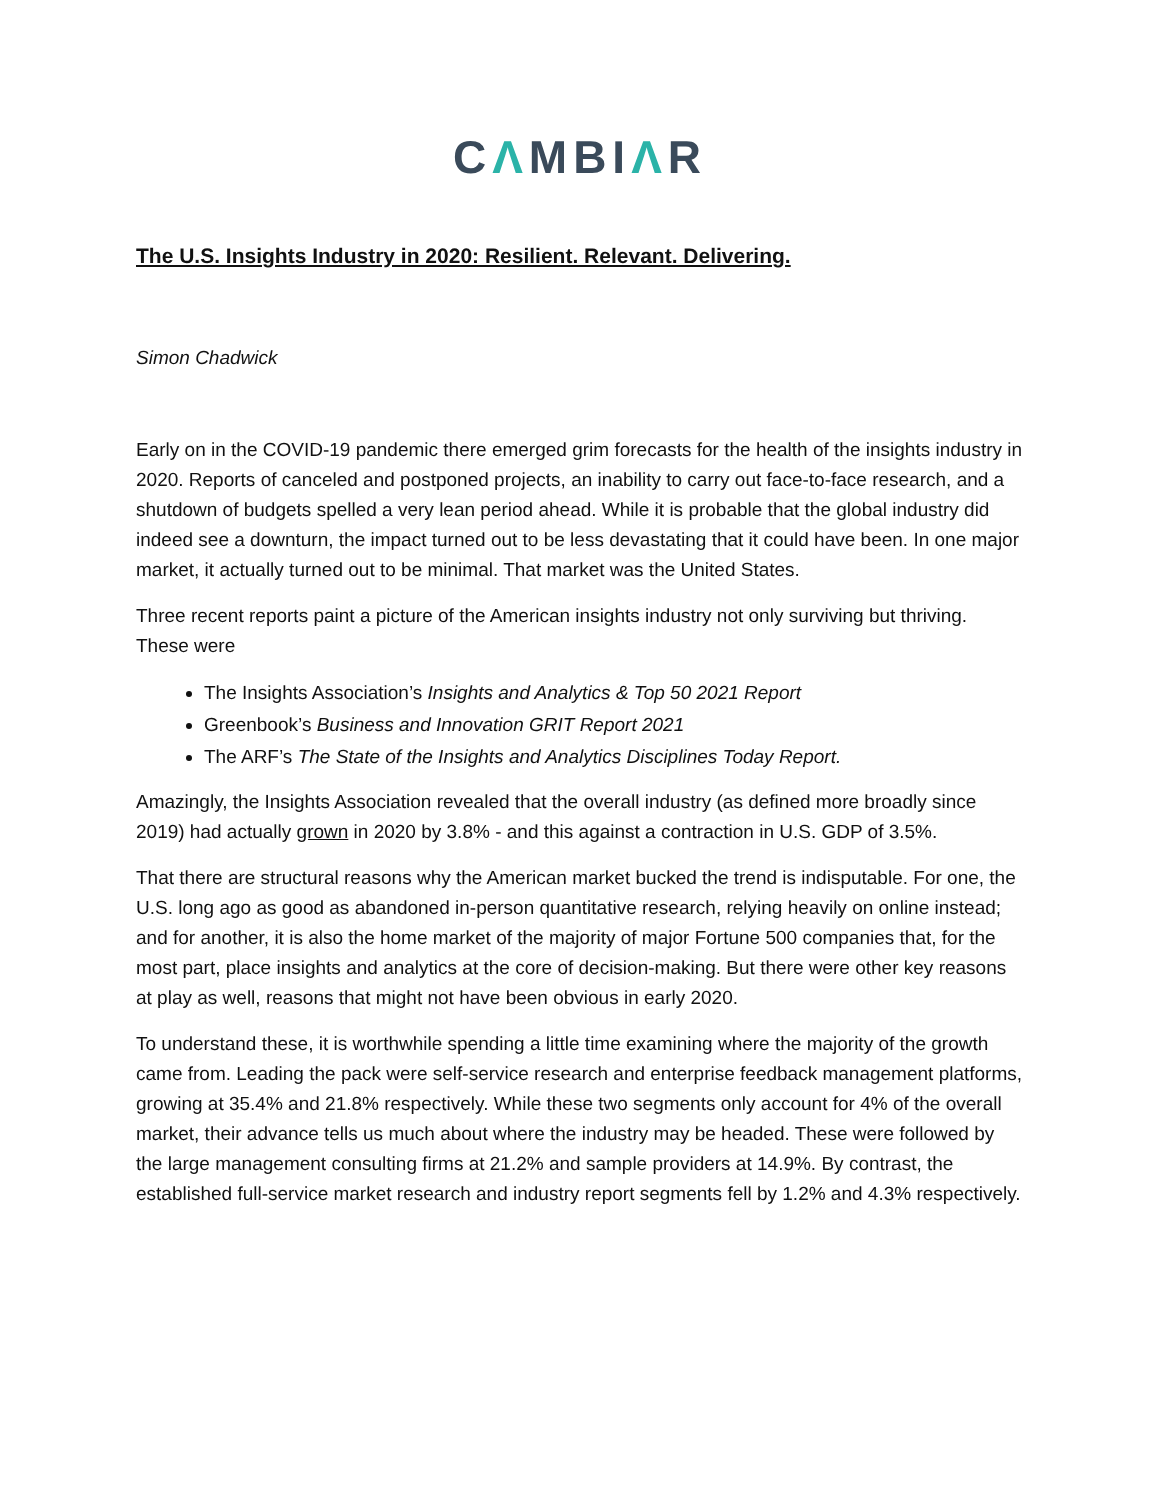CΛMBIΛR
The U.S. Insights Industry in 2020: Resilient. Relevant. Delivering.
Simon Chadwick
Early on in the COVID-19 pandemic there emerged grim forecasts for the health of the insights industry in 2020. Reports of canceled and postponed projects, an inability to carry out face-to-face research, and a shutdown of budgets spelled a very lean period ahead. While it is probable that the global industry did indeed see a downturn, the impact turned out to be less devastating that it could have been. In one major market, it actually turned out to be minimal. That market was the United States.
Three recent reports paint a picture of the American insights industry not only surviving but thriving. These were
The Insights Association’s Insights and Analytics & Top 50 2021 Report
Greenbook’s Business and Innovation GRIT Report 2021
The ARF’s The State of the Insights and Analytics Disciplines Today Report.
Amazingly, the Insights Association revealed that the overall industry (as defined more broadly since 2019) had actually grown in 2020 by 3.8% - and this against a contraction in U.S. GDP of 3.5%.
That there are structural reasons why the American market bucked the trend is indisputable. For one, the U.S. long ago as good as abandoned in-person quantitative research, relying heavily on online instead; and for another, it is also the home market of the majority of major Fortune 500 companies that, for the most part, place insights and analytics at the core of decision-making. But there were other key reasons at play as well, reasons that might not have been obvious in early 2020.
To understand these, it is worthwhile spending a little time examining where the majority of the growth came from. Leading the pack were self-service research and enterprise feedback management platforms, growing at 35.4% and 21.8% respectively. While these two segments only account for 4% of the overall market, their advance tells us much about where the industry may be headed. These were followed by the large management consulting firms at 21.2% and sample providers at 14.9%. By contrast, the established full-service market research and industry report segments fell by 1.2% and 4.3% respectively.